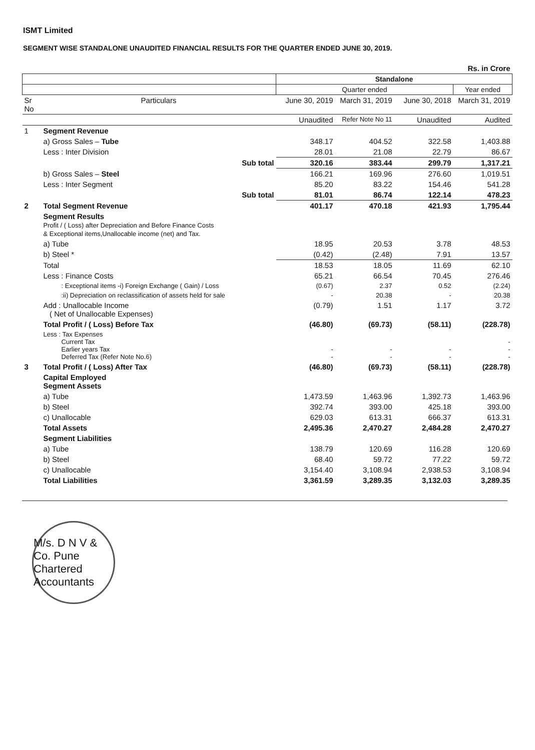ISMT Limited
SEGMENT WISE STANDALONE UNAUDITED FINANCIAL RESULTS FOR THE QUARTER ENDED JUNE 30, 2019.
| Rs. in Crore | | | | | |
| | | Standalone | | | |
| | | Quarter ended | | | Year ended |
| Sr No | Particulars | June 30, 2019 | March 31, 2019 | June 30, 2018 | March 31, 2019 |
| | | Unaudited | Refer Note No 11 | Unaudited | Audited |
| 1 | Segment Revenue | | | | |
| | a) Gross Sales – Tube | 348.17 | 404.52 | 322.58 | 1,403.88 |
| | Less : Inter Division | 28.01 | 21.08 | 22.79 | 86.67 |
| | Sub total | 320.16 | 383.44 | 299.79 | 1,317.21 |
| | b) Gross Sales – Steel | 166.21 | 169.96 | 276.60 | 1,019.51 |
| | Less : Inter Segment | 85.20 | 83.22 | 154.46 | 541.28 |
| | Sub total | 81.01 | 86.74 | 122.14 | 478.23 |
| 2 | Total Segment Revenue | 401.17 | 470.18 | 421.93 | 1,795.44 |
| | Segment Results Profit / ( Loss) after Depreciation and Before Finance Costs & Exceptional items,Unallocable income (net) and Tax. | | | | |
| | a) Tube | 18.95 | 20.53 | 3.78 | 48.53 |
| | b) Steel * | (0.42) | (2.48) | 7.91 | 13.57 |
| | Total | 18.53 | 18.05 | 11.69 | 62.10 |
| | Less : Finance Costs | 65.21 | 66.54 | 70.45 | 276.46 |
| | : Exceptional items -i) Foreign Exchange ( Gain) / Loss | (0.67) | 2.37 | 0.52 | (2.24) |
| | :ii) Depreciation on reclassification of assets held for sale | - | 20.38 | - | 20.38 |
| | Add : Unallocable Income ( Net of Unallocable Expenses) | (0.79) | 1.51 | 1.17 | 3.72 |
| | Total Profit / ( Loss) Before Tax | (46.80) | (69.73) | (58.11) | (228.78) |
| | Less : Tax Expenses Current Tax Earlier years Tax Deferred Tax (Refer Note No.6) | - - | - - | - - | - - - |
| 3 | Total Profit / ( Loss) After Tax | (46.80) | (69.73) | (58.11) | (228.78) |
| | Capital Employed Segment Assets | | | | |
| | a) Tube | 1,473.59 | 1,463.96 | 1,392.73 | 1,463.96 |
| | b) Steel | 392.74 | 393.00 | 425.18 | 393.00 |
| | c) Unallocable | 629.03 | 613.31 | 666.37 | 613.31 |
| | Total Assets | 2,495.36 | 2,470.27 | 2,484.28 | 2,470.27 |
| | Segment Liabilities | | | | |
| | a) Tube | 138.79 | 120.69 | 116.28 | 120.69 |
| | b) Steel | 68.40 | 59.72 | 77.22 | 59.72 |
| | c) Unallocable | 3,154.40 | 3,108.94 | 2,938.53 | 3,108.94 |
| | Total Liabilities | 3,361.59 | 3,289.35 | 3,132.03 | 3,289.35 |
M/s. D N V & Co. Pune Chartered Accountants